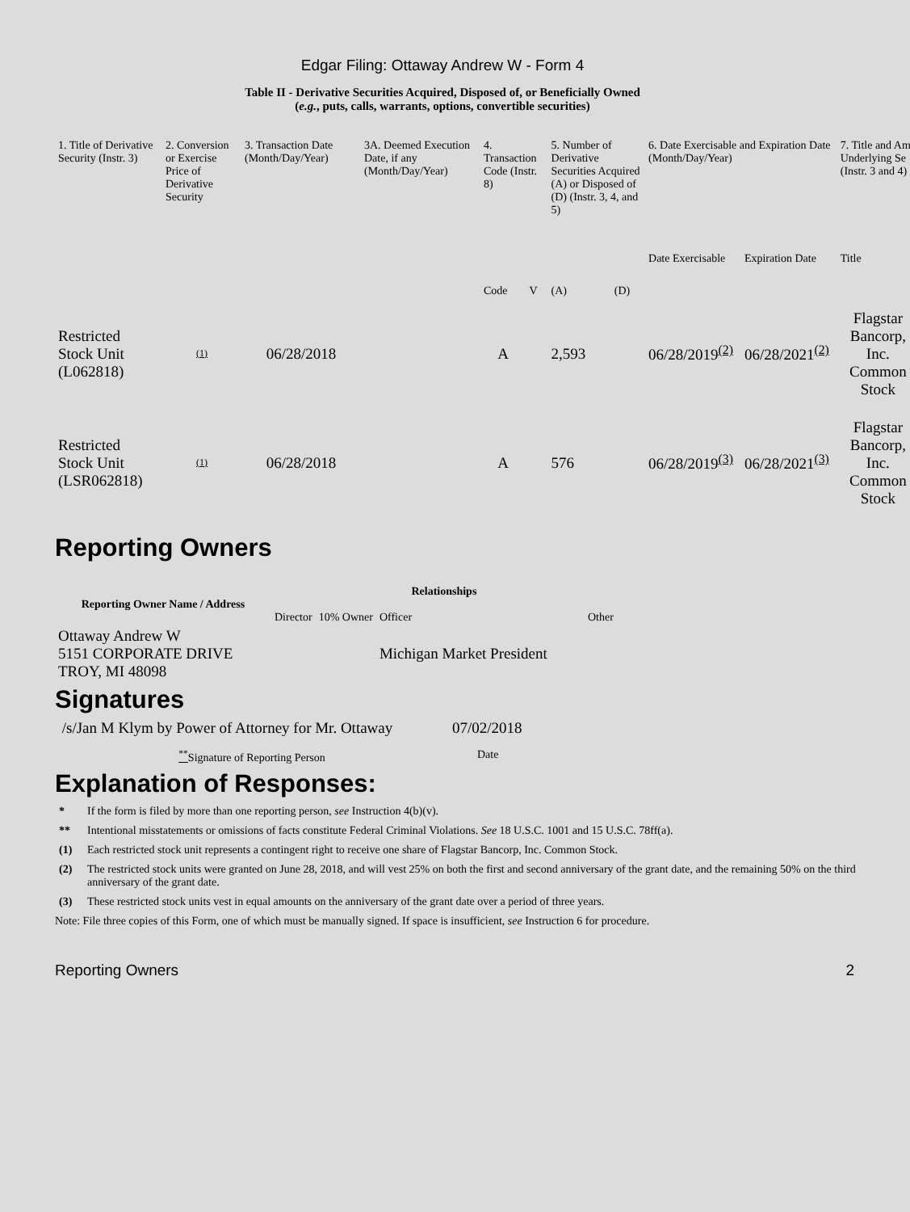Edgar Filing: Ottaway Andrew W - Form 4
Table II - Derivative Securities Acquired, Disposed of, or Beneficially Owned
(e.g., puts, calls, warrants, options, convertible securities)
| 1. Title of Derivative Security (Instr. 3) | 2. Conversion or Exercise Price of Derivative Security | 3. Transaction Date (Month/Day/Year) | 3A. Deemed Execution Date, if any (Month/Day/Year) | 4. Transaction Code (Instr. 8) | | 5. Number of Derivative Securities Acquired (A) or Disposed of (D) (Instr. 3, 4, and 5) | | 6. Date Exercisable and Expiration Date (Month/Day/Year) | | 7. Title and Am Underlying Se (Instr. 3 and 4) |
| --- | --- | --- | --- | --- | --- | --- | --- | --- | --- | --- |
| | | | | | | | | Date Exercisable | Expiration Date | Title |
| | | | | Code | V | (A) | (D) | | | |
| Restricted Stock Unit (L062818) | (1) | 06/28/2018 | | A | | 2,593 | | 06/28/2019<sup>(2)</sup> | 06/28/2021<sup>(2)</sup> | Flagstar Bancorp, Inc. Common Stock |
| Restricted Stock Unit (LSR062818) | (1) | 06/28/2018 | | A | | 576 | | 06/28/2019<sup>(3)</sup> | 06/28/2021<sup>(3)</sup> | Flagstar Bancorp, Inc. Common Stock |
Reporting Owners
| Reporting Owner Name / Address | Relationships | | | |
| --- | --- | --- | --- | --- |
| | Director | 10% Owner | Officer | Other |
| Ottaway Andrew W 5151 CORPORATE DRIVE TROY, MI 48098 | | | Michigan Market President | |
Signatures
| /s/Jan M Klym by Power of Attorney for Mr. Ottaway | 07/02/2018 |
| <sup>**</sup> Signature of Reporting Person | Date |
Explanation of Responses:
* If the form is filed by more than one reporting person, see Instruction 4(b)(v).
** Intentional misstatements or omissions of facts constitute Federal Criminal Violations. See 18 U.S.C. 1001 and 15 U.S.C. 78ff(a).
(1) Each restricted stock unit represents a contingent right to receive one share of Flagstar Bancorp, Inc. Common Stock.
(2) The restricted stock units were granted on June 28, 2018, and will vest 25% on both the first and second anniversary of the grant date, and the remaining 50% on the third anniversary of the grant date.
(3) These restricted stock units vest in equal amounts on the anniversary of the grant date over a period of three years.
Note: File three copies of this Form, one of which must be manually signed. If space is insufficient, see Instruction 6 for procedure.
Reporting Owners 2